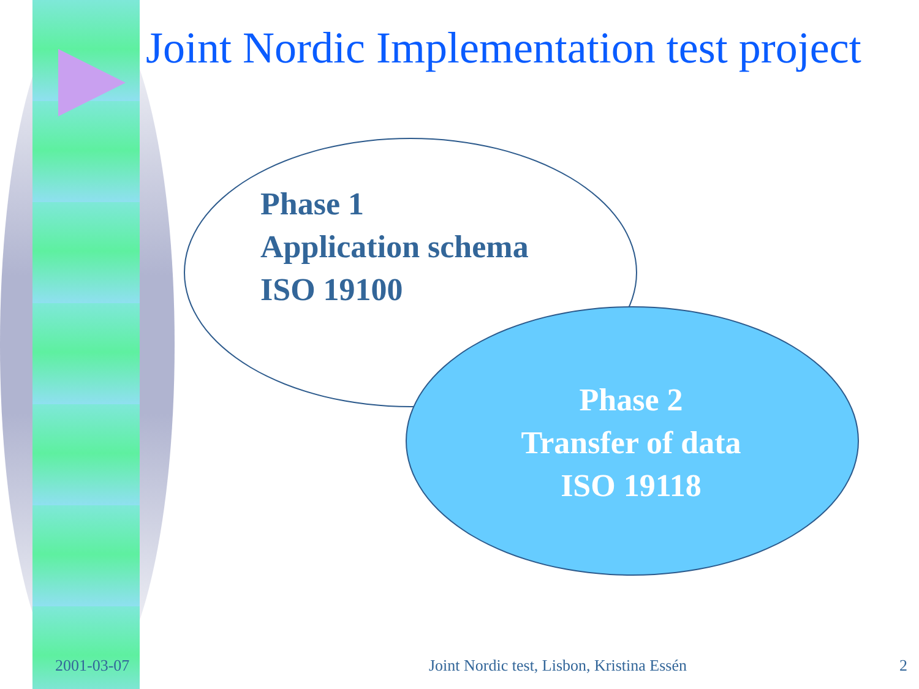Joint Nordic Implementation test project
Phase 1
Application schema
ISO 19100
Phase 2
Transfer of data
ISO 19118
2001-03-07
Joint Nordic test, Lisbon, Kristina Essén
2